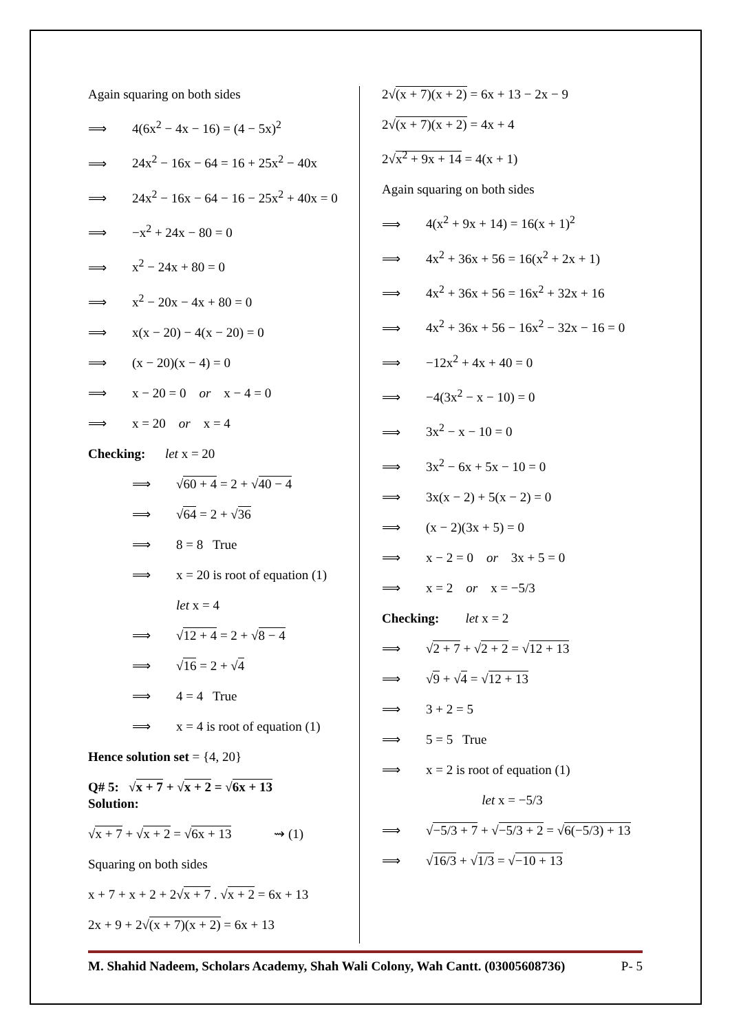Again squaring on both sides
⟹ 4(6x<sup>2</sup> − 4x − 16) = (4 − 5x)<sup>2</sup>
⟹ 24x<sup>2</sup> − 16x − 64 = 16 + 25x<sup>2</sup> − 40x
⟹ 24x<sup>2</sup> − 16x − 64 − 16 − 25x<sup>2</sup> + 40x = 0
⟹ −x<sup>2</sup> + 24x − 80 = 0
⟹ x<sup>2</sup> − 24x + 80 = 0
⟹ x<sup>2</sup> − 20x − 4x + 80 = 0
⟹ x(x − 20) − 4(x − 20) = 0
⟹ (x − 20)(x − 4) = 0
⟹ x − 20 = 0 or x − 4 = 0
⟹ x = 20 or x = 4
Checking: let x = 20
⟹ √60 + 4 = 2 + √40 − 4
⟹ √64 = 2 + √36
⟹ 8 = 8 True
⟹ x = 20 is root of equation (1)
let x = 4
⟹ √12 + 4 = 2 + √8 − 4
⟹ √16 = 2 + √4
⟹ 4 = 4 True
⟹ x = 4 is root of equation (1)
Hence solution set = {4, 20}
Q# 5: √x + 7 + √x + 2 = √6x + 13
Solution:
√x + 7 + √x + 2 = √6x + 13 ⇝ (1)
Squaring on both sides
x + 7 + x + 2 + 2√x + 7 . √x + 2 = 6x + 13
2x + 9 + 2√(x + 7)(x + 2) = 6x + 13
2√(x + 7)(x + 2) = 6x + 13 − 2x − 9
2√(x + 7)(x + 2) = 4x + 4
2√x<sup>2</sup> + 9x + 14 = 4(x + 1)
Again squaring on both sides
⟹ 4(x<sup>2</sup> + 9x + 14) = 16(x + 1)<sup>2</sup>
⟹ 4x<sup>2</sup> + 36x + 56 = 16(x<sup>2</sup> + 2x + 1)
⟹ 4x<sup>2</sup> + 36x + 56 = 16x<sup>2</sup> + 32x + 16
⟹ 4x<sup>2</sup> + 36x + 56 − 16x<sup>2</sup> − 32x − 16 = 0
⟹ −12x<sup>2</sup> + 4x + 40 = 0
⟹ −4(3x<sup>2</sup> − x − 10) = 0
⟹ 3x<sup>2</sup> − x − 10 = 0
⟹ 3x<sup>2</sup> − 6x + 5x − 10 = 0
⟹ 3x(x − 2) + 5(x − 2) = 0
⟹ (x − 2)(3x + 5) = 0
⟹ x − 2 = 0 or 3x + 5 = 0
⟹ x = 2 or x = −5/3
Checking: let x = 2
⟹ √2 + 7 + √2 + 2 = √12 + 13
⟹ √9 + √4 = √12 + 13
⟹ 3 + 2 = 5
⟹ 5 = 5 True
⟹ x = 2 is root of equation (1)
let x = −5/3
⟹ √−5/3 + 7 + √−5/3 + 2 = √6(−5/3) + 13
⟹ √16/3 + √1/3 = √−10 + 13
M. Shahid Nadeem, Scholars Academy, Shah Wali Colony, Wah Cantt. (03005608736) P- 5